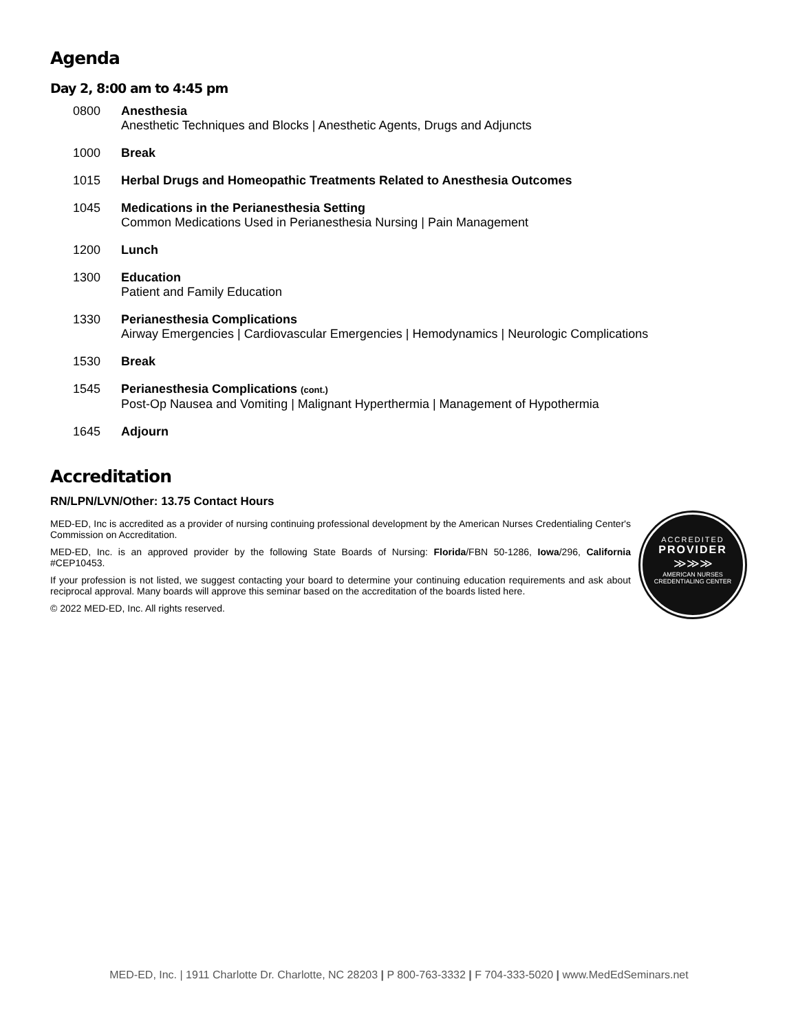Agenda
Day 2, 8:00 am to 4:45 pm
0800 Anesthesia
Anesthetic Techniques and Blocks | Anesthetic Agents, Drugs and Adjuncts
1000 Break
1015 Herbal Drugs and Homeopathic Treatments Related to Anesthesia Outcomes
1045 Medications in the Perianesthesia Setting
Common Medications Used in Perianesthesia Nursing | Pain Management
1200 Lunch
1300 Education
Patient and Family Education
1330 Perianesthesia Complications
Airway Emergencies | Cardiovascular Emergencies | Hemodynamics | Neurologic Complications
1530 Break
1545 Perianesthesia Complications (cont.)
Post-Op Nausea and Vomiting | Malignant Hyperthermia | Management of Hypothermia
1645 Adjourn
Accreditation
RN/LPN/LVN/Other: 13.75 Contact Hours
MED-ED, Inc is accredited as a provider of nursing continuing professional development by the American Nurses Credentialing Center's Commission on Accreditation.
MED-ED, Inc. is an approved provider by the following State Boards of Nursing: Florida/FBN 50-1286, Iowa/296, California #CEP10453.
If your profession is not listed, we suggest contacting your board to determine your continuing education requirements and ask about reciprocal approval. Many boards will approve this seminar based on the accreditation of the boards listed here.
© 2022 MED-ED, Inc. All rights reserved.
ACCREDITED
PROVIDER
≫≫≫
AMERICAN NURSES
CREDENTIALING CENTER
MED-ED, Inc. | 1911 Charlotte Dr. Charlotte, NC 28203 | P 800-763-3332 | F 704-333-5020 | www.MedEdSeminars.net